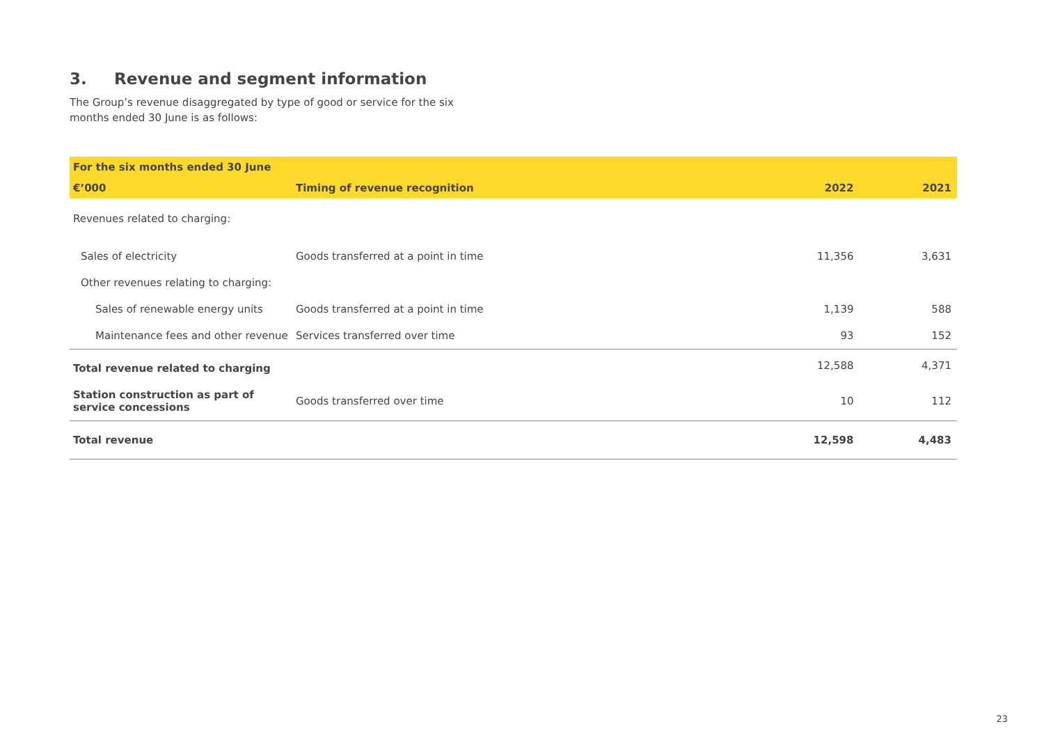3. Revenue and segment information
The Group’s revenue disaggregated by type of good or service for the six months ended 30 June is as follows:
| For the six months ended 30 June | | | |
| --- | --- | --- | --- |
| €’000 | Timing of revenue recognition | 2022 | 2021 |
| Revenues related to charging: | | | |
| Sales of electricity | Goods transferred at a point in time | 11,356 | 3,631 |
| Other revenues relating to charging: | | | |
| Sales of renewable energy units | Goods transferred at a point in time | 1,139 | 588 |
| Maintenance fees and other revenue | Services transferred over time | 93 | 152 |
| Total revenue related to charging | | 12,588 | 4,371 |
| Station construction as part of service concessions | Goods transferred over time | 10 | 112 |
| Total revenue | | 12,598 | 4,483 |
23